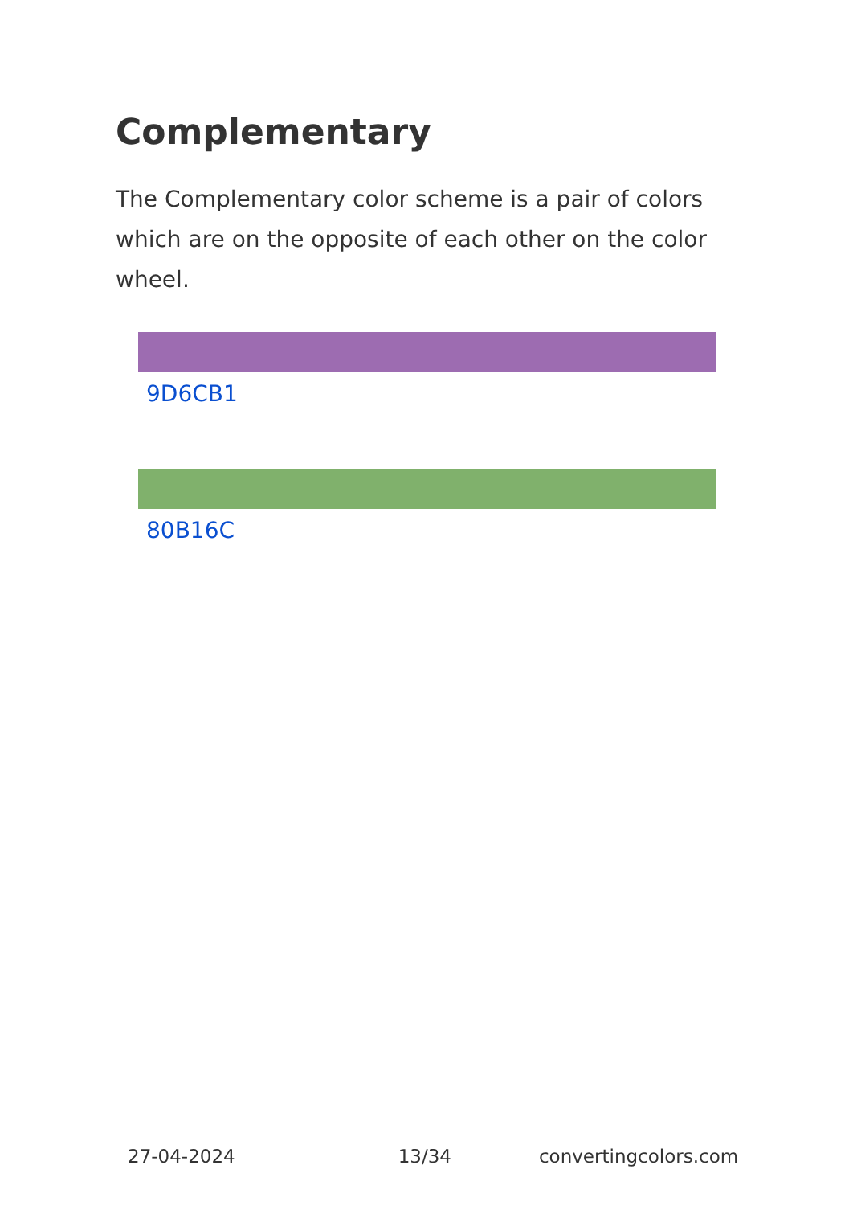Complementary
The Complementary color scheme is a pair of colors which are on the opposite of each other on the color wheel.
9D6CB1
80B16C
27-04-2024 13/34 convertingcolors.com